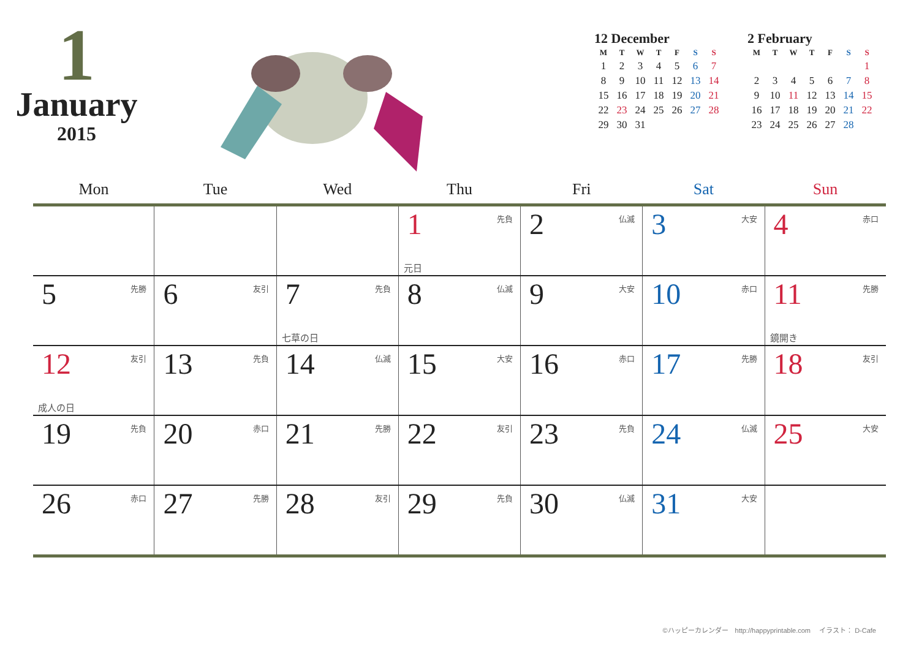1
January
2015
12 December
| M | T | W | T | F | S | S |
| --- | --- | --- | --- | --- | --- | --- |
| 1 | 2 | 3 | 4 | 5 | 6 | 7 |
| 8 | 9 | 10 | 11 | 12 | 13 | 14 |
| 15 | 16 | 17 | 18 | 19 | 20 | 21 |
| 22 | 23 | 24 | 25 | 26 | 27 | 28 |
| 29 | 30 | 31 | | | | |
2 February
| M | T | W | T | F | S | S |
| --- | --- | --- | --- | --- | --- | --- |
| | | | | | | 1 |
| 2 | 3 | 4 | 5 | 6 | 7 | 8 |
| 9 | 10 | 11 | 12 | 13 | 14 | 15 |
| 16 | 17 | 18 | 19 | 20 | 21 | 22 |
| 23 | 24 | 25 | 26 | 27 | 28 | |
| Mon | Tue | Wed | Thu | Fri | Sat | Sun |
| --- | --- | --- | --- | --- | --- | --- |
| | | | 1 先負 元日 | 2 仏滅 | 3 大安 | 4 赤口 |
| 5 先勝 | 6 友引 | 7 先負 七草の日 | 8 仏滅 | 9 大安 | 10 赤口 | 11 先勝 鏡開き |
| 12 友引 成人の日 | 13 先負 | 14 仏滅 | 15 大安 | 16 赤口 | 17 先勝 | 18 友引 |
| 19 先負 | 20 赤口 | 21 先勝 | 22 友引 | 23 先負 | 24 仏滅 | 25 大安 |
| 26 赤口 | 27 先勝 | 28 友引 | 29 先負 | 30 仏滅 | 31 大安 | |
©ハッピーカレンダー　http://happyprintable.com　 イラスト： D-Cafe